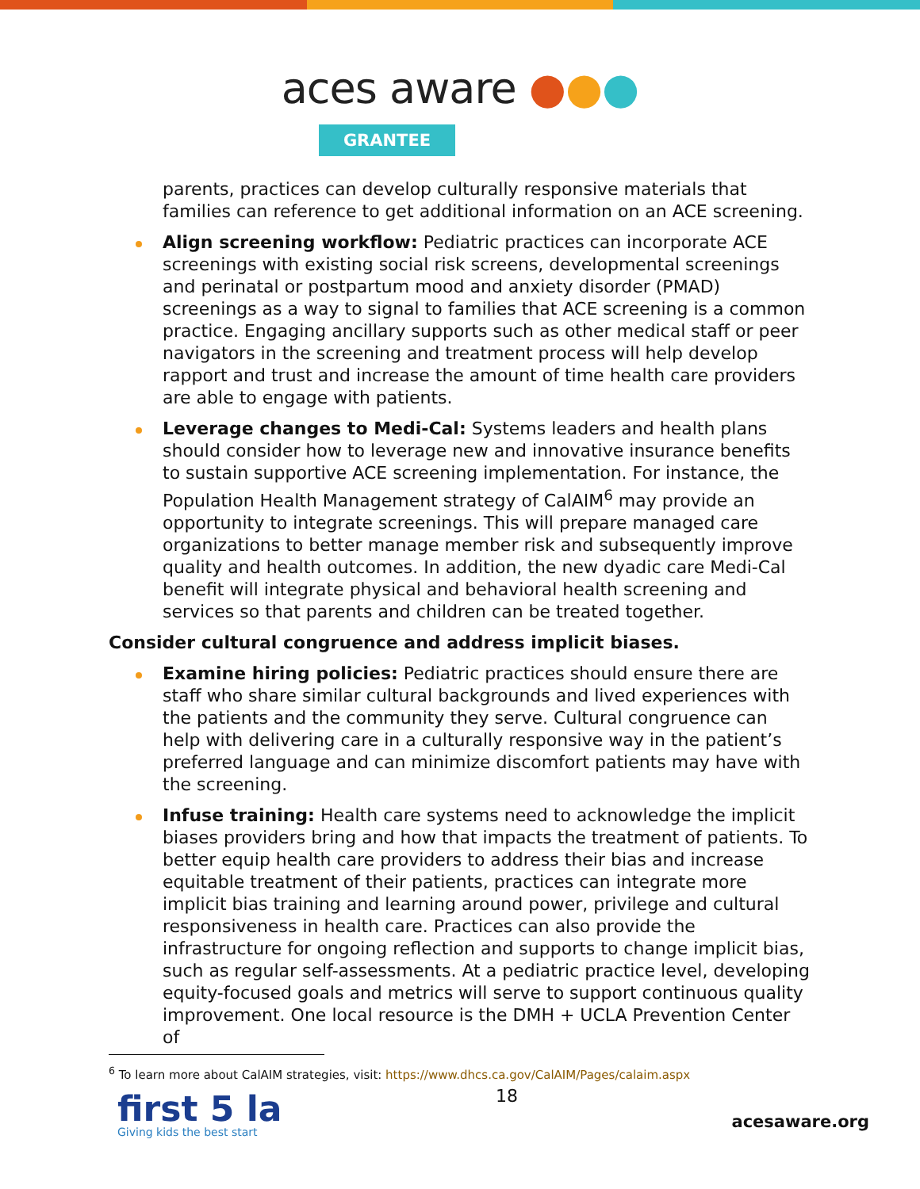aces aware ●●●
GRANTEE
parents, practices can develop culturally responsive materials that families can reference to get additional information on an ACE screening.
Align screening workflow: Pediatric practices can incorporate ACE screenings with existing social risk screens, developmental screenings and perinatal or postpartum mood and anxiety disorder (PMAD) screenings as a way to signal to families that ACE screening is a common practice. Engaging ancillary supports such as other medical staff or peer navigators in the screening and treatment process will help develop rapport and trust and increase the amount of time health care providers are able to engage with patients.
Leverage changes to Medi-Cal: Systems leaders and health plans should consider how to leverage new and innovative insurance benefits to sustain supportive ACE screening implementation. For instance, the Population Health Management strategy of CalAIM<sup>6</sup> may provide an opportunity to integrate screenings. This will prepare managed care organizations to better manage member risk and subsequently improve quality and health outcomes. In addition, the new dyadic care Medi-Cal benefit will integrate physical and behavioral health screening and services so that parents and children can be treated together.
Consider cultural congruence and address implicit biases.
Examine hiring policies: Pediatric practices should ensure there are staff who share similar cultural backgrounds and lived experiences with the patients and the community they serve. Cultural congruence can help with delivering care in a culturally responsive way in the patient’s preferred language and can minimize discomfort patients may have with the screening.
Infuse training: Health care systems need to acknowledge the implicit biases providers bring and how that impacts the treatment of patients. To better equip health care providers to address their bias and increase equitable treatment of their patients, practices can integrate more implicit bias training and learning around power, privilege and cultural responsiveness in health care. Practices can also provide the infrastructure for ongoing reflection and supports to change implicit bias, such as regular self-assessments. At a pediatric practice level, developing equity-focused goals and metrics will serve to support continuous quality improvement. One local resource is the DMH + UCLA Prevention Center of
<sup>6</sup> To learn more about CalAIM strategies, visit: https://www.dhcs.ca.gov/CalAIM/Pages/calaim.aspx
first 5 la
Giving kids the best start
18
acesaware.org